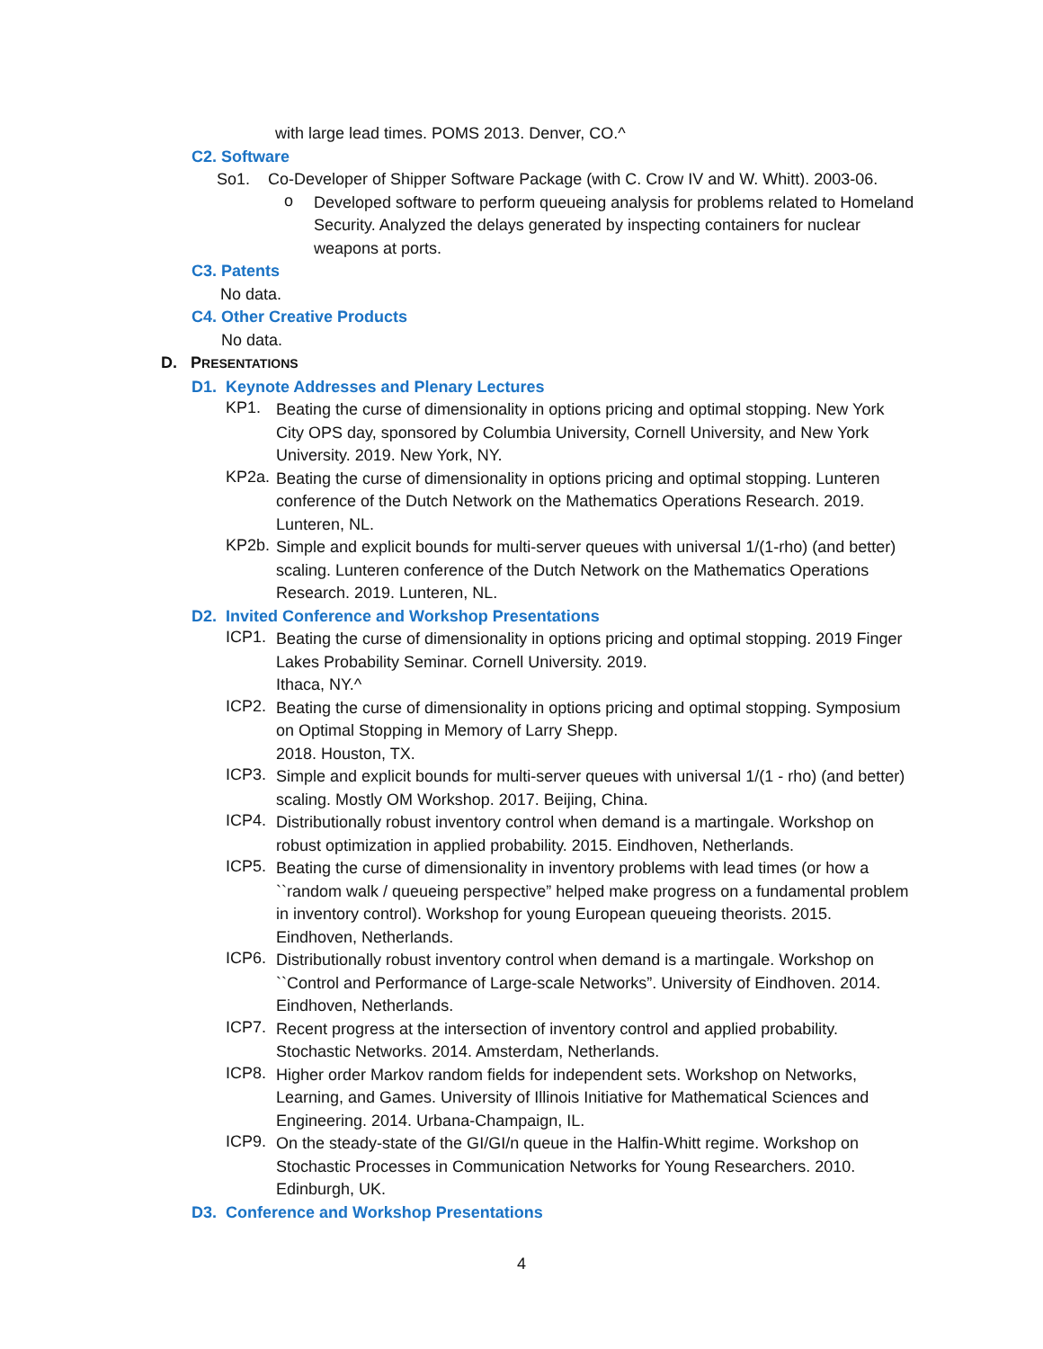with large lead times. POMS 2013. Denver, CO.^
C2. Software
So1. Co-Developer of Shipper Software Package (with C. Crow IV and W. Whitt). 2003-06.
o
Developed software to perform queueing analysis for problems related to Homeland Security. Analyzed the delays generated by inspecting containers for nuclear weapons at ports.
C3. Patents
No data.
C4. Other Creative Products
No data.
D. PRESENTATIONS
D1. Keynote Addresses and Plenary Lectures
KP1.
Beating the curse of dimensionality in options pricing and optimal stopping. New York City OPS day, sponsored by Columbia University, Cornell University, and New York University. 2019. New York, NY.
KP2a.
Beating the curse of dimensionality in options pricing and optimal stopping. Lunteren conference of the Dutch Network on the Mathematics Operations Research. 2019. Lunteren, NL.
KP2b.
Simple and explicit bounds for multi-server queues with universal 1/(1-rho) (and better) scaling. Lunteren conference of the Dutch Network on the Mathematics Operations Research. 2019. Lunteren, NL.
D2. Invited Conference and Workshop Presentations
ICP1.
Beating the curse of dimensionality in options pricing and optimal stopping. 2019 Finger Lakes Probability Seminar. Cornell University. 2019.
Ithaca, NY.^
ICP2.
Beating the curse of dimensionality in options pricing and optimal stopping. Symposium on Optimal Stopping in Memory of Larry Shepp.
2018. Houston, TX.
ICP3.
Simple and explicit bounds for multi-server queues with universal 1/(1 - rho) (and better) scaling. Mostly OM Workshop. 2017. Beijing, China.
ICP4.
Distributionally robust inventory control when demand is a martingale. Workshop on robust optimization in applied probability. 2015. Eindhoven, Netherlands.
ICP5.
Beating the curse of dimensionality in inventory problems with lead times (or how a ``random walk / queueing perspective” helped make progress on a fundamental problem in inventory control). Workshop for young European queueing theorists. 2015. Eindhoven, Netherlands.
ICP6.
Distributionally robust inventory control when demand is a martingale. Workshop on ``Control and Performance of Large-scale Networks”. University of Eindhoven. 2014. Eindhoven, Netherlands.
ICP7.
Recent progress at the intersection of inventory control and applied probability. Stochastic Networks. 2014. Amsterdam, Netherlands.
ICP8.
Higher order Markov random fields for independent sets. Workshop on Networks, Learning, and Games. University of Illinois Initiative for Mathematical Sciences and Engineering. 2014. Urbana-Champaign, IL.
ICP9.
On the steady-state of the GI/GI/n queue in the Halfin-Whitt regime. Workshop on Stochastic Processes in Communication Networks for Young Researchers. 2010. Edinburgh, UK.
D3. Conference and Workshop Presentations
4